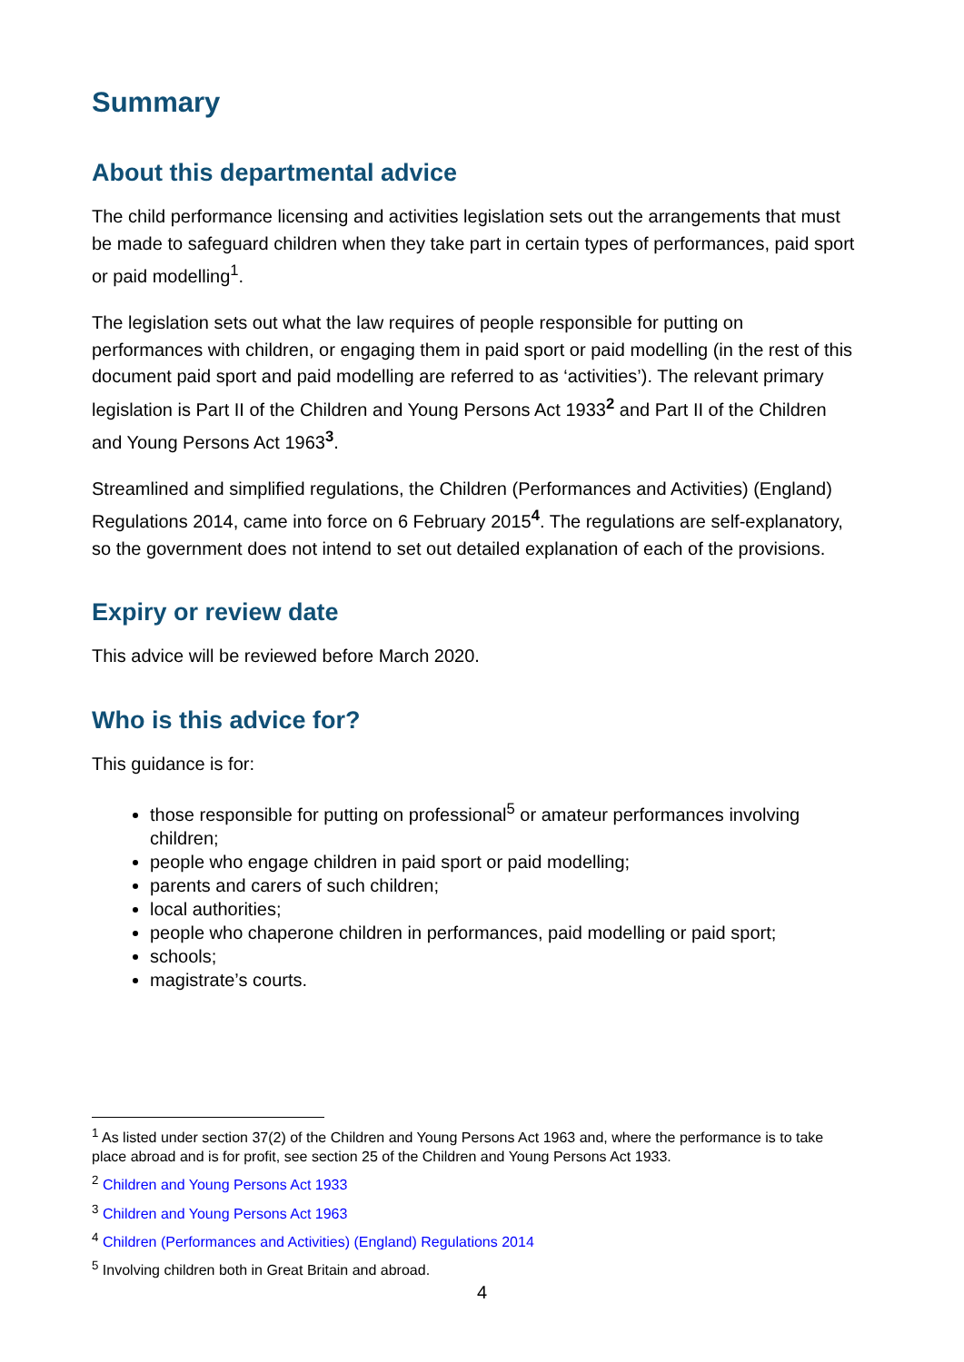Summary
About this departmental advice
The child performance licensing and activities legislation sets out the arrangements that must be made to safeguard children when they take part in certain types of performances, paid sport or paid modelling<sup>1</sup>.
The legislation sets out what the law requires of people responsible for putting on performances with children, or engaging them in paid sport or paid modelling (in the rest of this document paid sport and paid modelling are referred to as ‘activities’). The relevant primary legislation is Part II of the Children and Young Persons Act 1933<sup>2</sup> and Part II of the Children and Young Persons Act 1963<sup>3</sup>.
Streamlined and simplified regulations, the Children (Performances and Activities) (England) Regulations 2014, came into force on 6 February 2015<sup>4</sup>. The regulations are self-explanatory, so the government does not intend to set out detailed explanation of each of the provisions.
Expiry or review date
This advice will be reviewed before March 2020.
Who is this advice for?
This guidance is for:
those responsible for putting on professional<sup>5</sup> or amateur performances involving children;
people who engage children in paid sport or paid modelling;
parents and carers of such children;
local authorities;
people who chaperone children in performances, paid modelling or paid sport;
schools;
magistrate’s courts.
<sup>1</sup> As listed under section 37(2) of the Children and Young Persons Act 1963 and, where the performance is to take place abroad and is for profit, see section 25 of the Children and Young Persons Act 1933.
<sup>2</sup> Children and Young Persons Act 1933
<sup>3</sup> Children and Young Persons Act 1963
<sup>4</sup> Children (Performances and Activities) (England) Regulations 2014
<sup>5</sup> Involving children both in Great Britain and abroad.
4